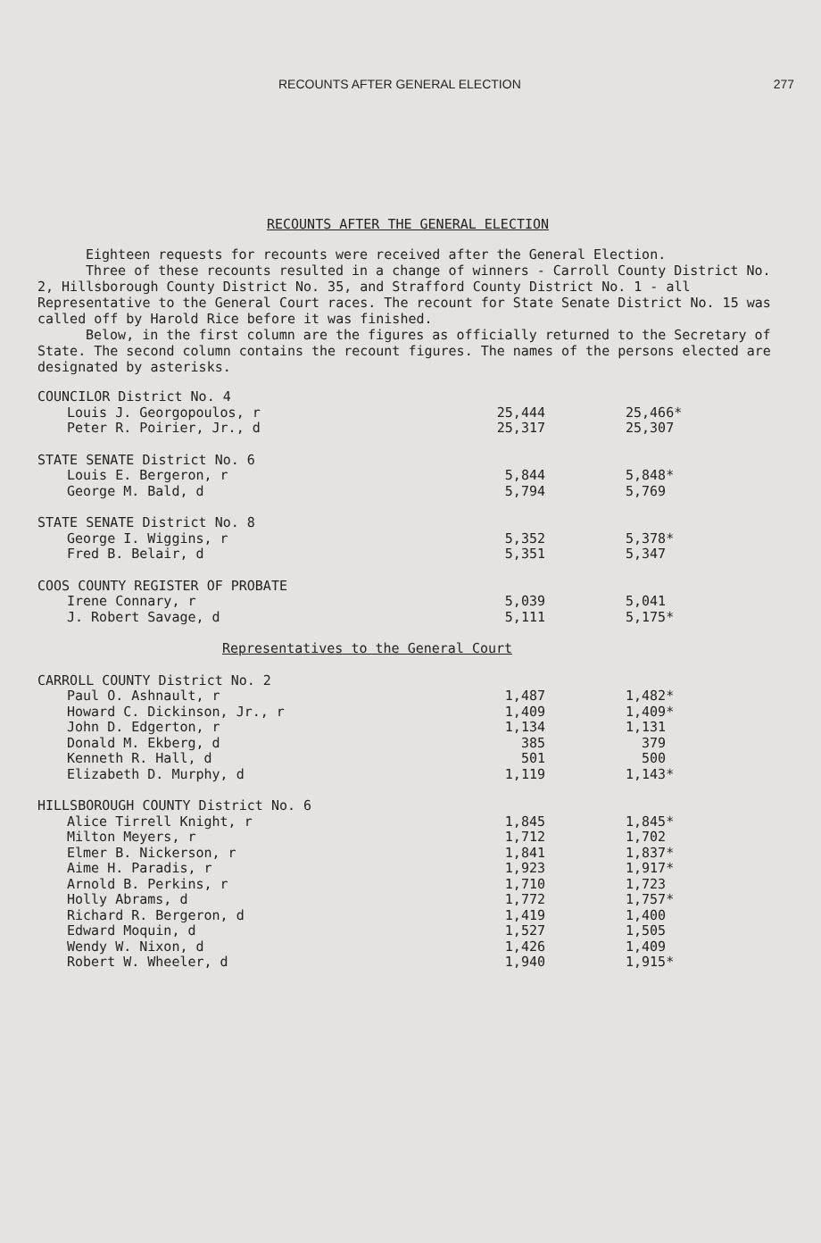RECOUNTS AFTER GENERAL ELECTION 277
RECOUNTS AFTER THE GENERAL ELECTION
Eighteen requests for recounts were received after the General Election.
Three of these recounts resulted in a change of winners - Carroll County District No. 2, Hillsborough County District No. 35, and Strafford County District No. 1 - all Representative to the General Court races. The recount for State Senate District No. 15 was called off by Harold Rice before it was finished.
Below, in the first column are the figures as officially returned to the Secretary of State. The second column contains the recount figures. The names of the persons elected are designated by asterisks.
| COUNCILOR District No. 4 | | |
| Louis J. Georgopoulos, r | 25,444 | 25,466* |
| Peter R. Poirier, Jr., d | 25,317 | 25,307 |
| STATE SENATE District No. 6 | | |
| Louis E. Bergeron, r | 5,844 | 5,848* |
| George M. Bald, d | 5,794 | 5,769 |
| STATE SENATE District No. 8 | | |
| George I. Wiggins, r | 5,352 | 5,378* |
| Fred B. Belair, d | 5,351 | 5,347 |
| COOS COUNTY REGISTER OF PROBATE | | |
| Irene Connary, r | 5,039 | 5,041 |
| J. Robert Savage, d | 5,111 | 5,175* |
| Representatives to the General Court | | |
| CARROLL COUNTY District No. 2 | | |
| Paul O. Ashnault, r | 1,487 | 1,482* |
| Howard C. Dickinson, Jr., r | 1,409 | 1,409* |
| John D. Edgerton, r | 1,134 | 1,131 |
| Donald M. Ekberg, d | 385 | 379 |
| Kenneth R. Hall, d | 501 | 500 |
| Elizabeth D. Murphy, d | 1,119 | 1,143* |
| HILLSBOROUGH COUNTY District No. 6 | | |
| Alice Tirrell Knight, r | 1,845 | 1,845* |
| Milton Meyers, r | 1,712 | 1,702 |
| Elmer B. Nickerson, r | 1,841 | 1,837* |
| Aime H. Paradis, r | 1,923 | 1,917* |
| Arnold B. Perkins, r | 1,710 | 1,723 |
| Holly Abrams, d | 1,772 | 1,757* |
| Richard R. Bergeron, d | 1,419 | 1,400 |
| Edward Moquin, d | 1,527 | 1,505 |
| Wendy W. Nixon, d | 1,426 | 1,409 |
| Robert W. Wheeler, d | 1,940 | 1,915* |